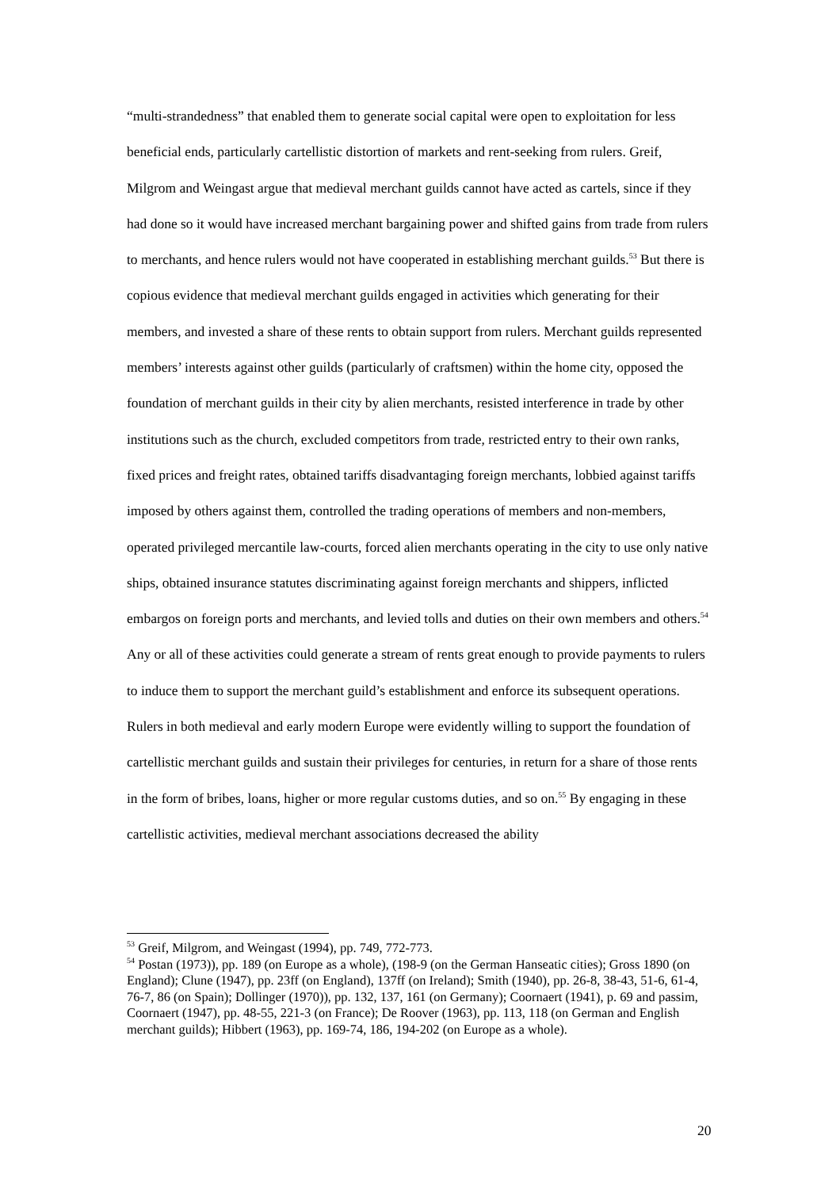“multi-strandedness” that enabled them to generate social capital were open to exploitation for less beneficial ends, particularly cartellistic distortion of markets and rent-seeking from rulers. Greif, Milgrom and Weingast argue that medieval merchant guilds cannot have acted as cartels, since if they had done so it would have increased merchant bargaining power and shifted gains from trade from rulers to merchants, and hence rulers would not have cooperated in establishing merchant guilds.<sup>53</sup> But there is copious evidence that medieval merchant guilds engaged in activities which generating for their members, and invested a share of these rents to obtain support from rulers. Merchant guilds represented members’ interests against other guilds (particularly of craftsmen) within the home city, opposed the foundation of merchant guilds in their city by alien merchants, resisted interference in trade by other institutions such as the church, excluded competitors from trade, restricted entry to their own ranks, fixed prices and freight rates, obtained tariffs disadvantaging foreign merchants, lobbied against tariffs imposed by others against them, controlled the trading operations of members and non-members, operated privileged mercantile law-courts, forced alien merchants operating in the city to use only native ships, obtained insurance statutes discriminating against foreign merchants and shippers, inflicted embargos on foreign ports and merchants, and levied tolls and duties on their own members and others.<sup>54</sup> Any or all of these activities could generate a stream of rents great enough to provide payments to rulers to induce them to support the merchant guild’s establishment and enforce its subsequent operations. Rulers in both medieval and early modern Europe were evidently willing to support the foundation of cartellistic merchant guilds and sustain their privileges for centuries, in return for a share of those rents in the form of bribes, loans, higher or more regular customs duties, and so on.<sup>55</sup> By engaging in these cartellistic activities, medieval merchant associations decreased the ability
<sup>53</sup> Greif, Milgrom, and Weingast (1994), pp. 749, 772-773.
<sup>54</sup> Postan (1973)), pp. 189 (on Europe as a whole), (198-9 (on the German Hanseatic cities); Gross 1890 (on England); Clune (1947), pp. 23ff (on England), 137ff (on Ireland); Smith (1940), pp. 26-8, 38-43, 51-6, 61-4, 76-7, 86 (on Spain); Dollinger (1970)), pp. 132, 137, 161 (on Germany); Coornaert (1941), p. 69 and passim, Coornaert (1947), pp. 48-55, 221-3 (on France); De Roover (1963), pp. 113, 118 (on German and English merchant guilds); Hibbert (1963), pp. 169-74, 186, 194-202 (on Europe as a whole).
20